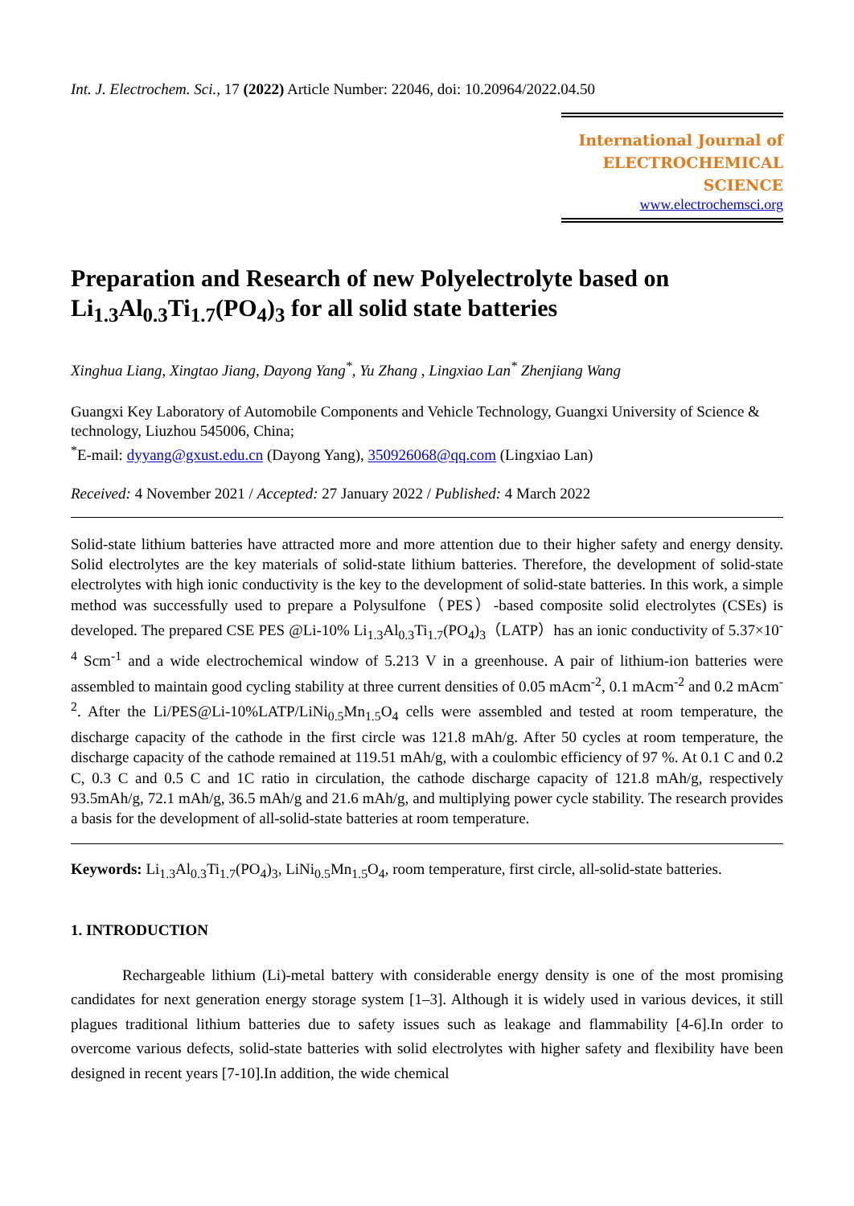Int. J. Electrochem. Sci., 17 (2022) Article Number: 22046, doi: 10.20964/2022.04.50
International Journal of
ELECTROCHEMICAL
SCIENCE
www.electrochemsci.org
Preparation and Research of new Polyelectrolyte based on Li<sub>1.3</sub>Al<sub>0.3</sub>Ti<sub>1.7</sub>(PO<sub>4</sub>)<sub>3</sub> for all solid state batteries
Xinghua Liang, Xingtao Jiang, Dayong Yang<sup>*</sup>, Yu Zhang , Lingxiao Lan<sup>*</sup> Zhenjiang Wang
Guangxi Key Laboratory of Automobile Components and Vehicle Technology, Guangxi University of Science & technology, Liuzhou 545006, China;
<sup>*</sup> E-mail: dyyang@gxust.edu.cn (Dayong Yang), 350926068@qq.com (Lingxiao Lan)
Received: 4 November 2021 / Accepted: 27 January 2022 / Published: 4 March 2022
Solid-state lithium batteries have attracted more and more attention due to their higher safety and energy density. Solid electrolytes are the key materials of solid-state lithium batteries. Therefore, the development of solid-state electrolytes with high ionic conductivity is the key to the development of solid-state batteries. In this work, a simple method was successfully used to prepare a Polysulfone（PES）-based composite solid electrolytes (CSEs) is developed. The prepared CSE PES @Li-10% Li<sub>1.3</sub>Al<sub>0.3</sub>Ti<sub>1.7</sub>(PO<sub>4</sub>)<sub>3</sub>（LATP）has an ionic conductivity of 5.37×10<sup>-4</sup> Scm<sup>-1</sup> and a wide electrochemical window of 5.213 V in a greenhouse. A pair of lithium-ion batteries were assembled to maintain good cycling stability at three current densities of 0.05 mAcm<sup>-2</sup>, 0.1 mAcm<sup>-2</sup> and 0.2 mAcm<sup>-2</sup>. After the Li/PES@Li-10%LATP/LiNi<sub>0.5</sub>Mn<sub>1.5</sub>O<sub>4</sub> cells were assembled and tested at room temperature, the discharge capacity of the cathode in the first circle was 121.8 mAh/g. After 50 cycles at room temperature, the discharge capacity of the cathode remained at 119.51 mAh/g, with a coulombic efficiency of 97 %. At 0.1 C and 0.2 C, 0.3 C and 0.5 C and 1C ratio in circulation, the cathode discharge capacity of 121.8 mAh/g, respectively 93.5mAh/g, 72.1 mAh/g, 36.5 mAh/g and 21.6 mAh/g, and multiplying power cycle stability. The research provides a basis for the development of all-solid-state batteries at room temperature.
Keywords: Li<sub>1.3</sub>Al<sub>0.3</sub>Ti<sub>1.7</sub>(PO<sub>4</sub>)<sub>3</sub>, LiNi<sub>0.5</sub>Mn<sub>1.5</sub>O<sub>4</sub>, room temperature, first circle, all-solid-state batteries.
1. INTRODUCTION
Rechargeable lithium (Li)-metal battery with considerable energy density is one of the most promising candidates for next generation energy storage system [1–3]. Although it is widely used in various devices, it still plagues traditional lithium batteries due to safety issues such as leakage and flammability [4-6].In order to overcome various defects, solid-state batteries with solid electrolytes with higher safety and flexibility have been designed in recent years [7-10].In addition, the wide chemical